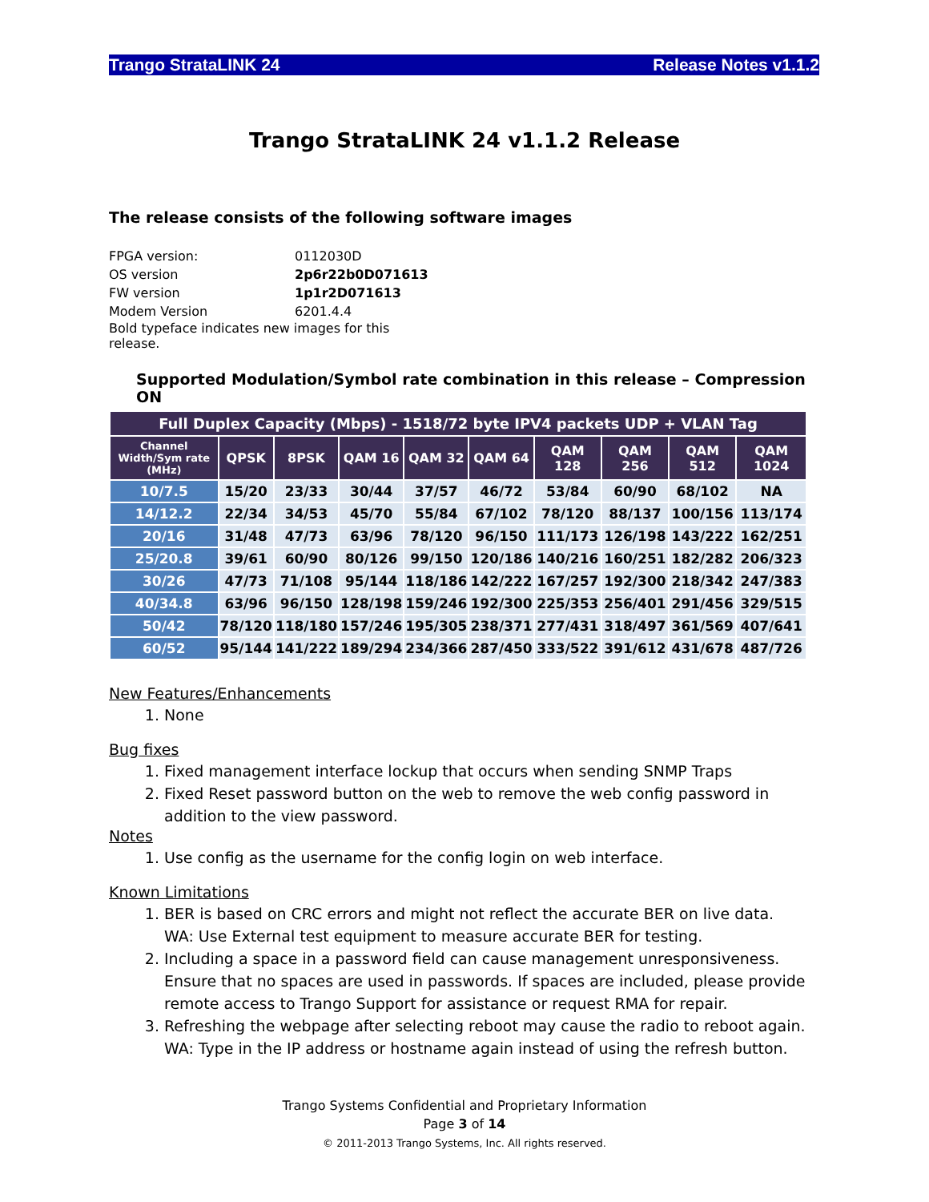Trango StrataLINK 24 Release Notes v1.1.2
Trango StrataLINK 24 v1.1.2 Release
The release consists of the following software images
| FPGA version: | 0112030D |
| OS version | 2p6r22b0D071613 |
| FW version | 1p1r2D071613 |
| Modem Version | 6201.4.4 |
| Bold typeface indicates new images for this release. | |
Supported Modulation/Symbol rate combination in this release – Compression ON
| Full Duplex Capacity (Mbps) - 1518/72 byte IPV4 packets UDP + VLAN Tag | | | | | | | | | |
| --- | --- | --- | --- | --- | --- | --- | --- | --- | --- |
| Channel Width/Sym rate (MHz) | QPSK | 8PSK | QAM 16 | QAM 32 | QAM 64 | QAM 128 | QAM 256 | QAM 512 | QAM 1024 |
| 10/7.5 | 15/20 | 23/33 | 30/44 | 37/57 | 46/72 | 53/84 | 60/90 | 68/102 | NA |
| 14/12.2 | 22/34 | 34/53 | 45/70 | 55/84 | 67/102 | 78/120 | 88/137 | 100/156 | 113/174 |
| 20/16 | 31/48 | 47/73 | 63/96 | 78/120 | 96/150 | 111/173 | 126/198 | 143/222 | 162/251 |
| 25/20.8 | 39/61 | 60/90 | 80/126 | 99/150 | 120/186 | 140/216 | 160/251 | 182/282 | 206/323 |
| 30/26 | 47/73 | 71/108 | 95/144 | 118/186 | 142/222 | 167/257 | 192/300 | 218/342 | 247/383 |
| 40/34.8 | 63/96 | 96/150 | 128/198 | 159/246 | 192/300 | 225/353 | 256/401 | 291/456 | 329/515 |
| 50/42 | 78/120 | 118/180 | 157/246 | 195/305 | 238/371 | 277/431 | 318/497 | 361/569 | 407/641 |
| 60/52 | 95/144 | 141/222 | 189/294 | 234/366 | 287/450 | 333/522 | 391/612 | 431/678 | 487/726 |
New Features/Enhancements
1. None
Bug fixes
1. Fixed management interface lockup that occurs when sending SNMP Traps
2. Fixed Reset password button on the web to remove the web config password in addition to the view password.
Notes
1. Use config as the username for the config login on web interface.
Known Limitations
1. BER is based on CRC errors and might not reflect the accurate BER on live data.
WA: Use External test equipment to measure accurate BER for testing.
2. Including a space in a password field can cause management unresponsiveness. Ensure that no spaces are used in passwords. If spaces are included, please provide remote access to Trango Support for assistance or request RMA for repair.
3. Refreshing the webpage after selecting reboot may cause the radio to reboot again.
WA: Type in the IP address or hostname again instead of using the refresh button.
Trango Systems Confidential and Proprietary Information
Page 3 of 14
© 2011-2013 Trango Systems, Inc. All rights reserved.